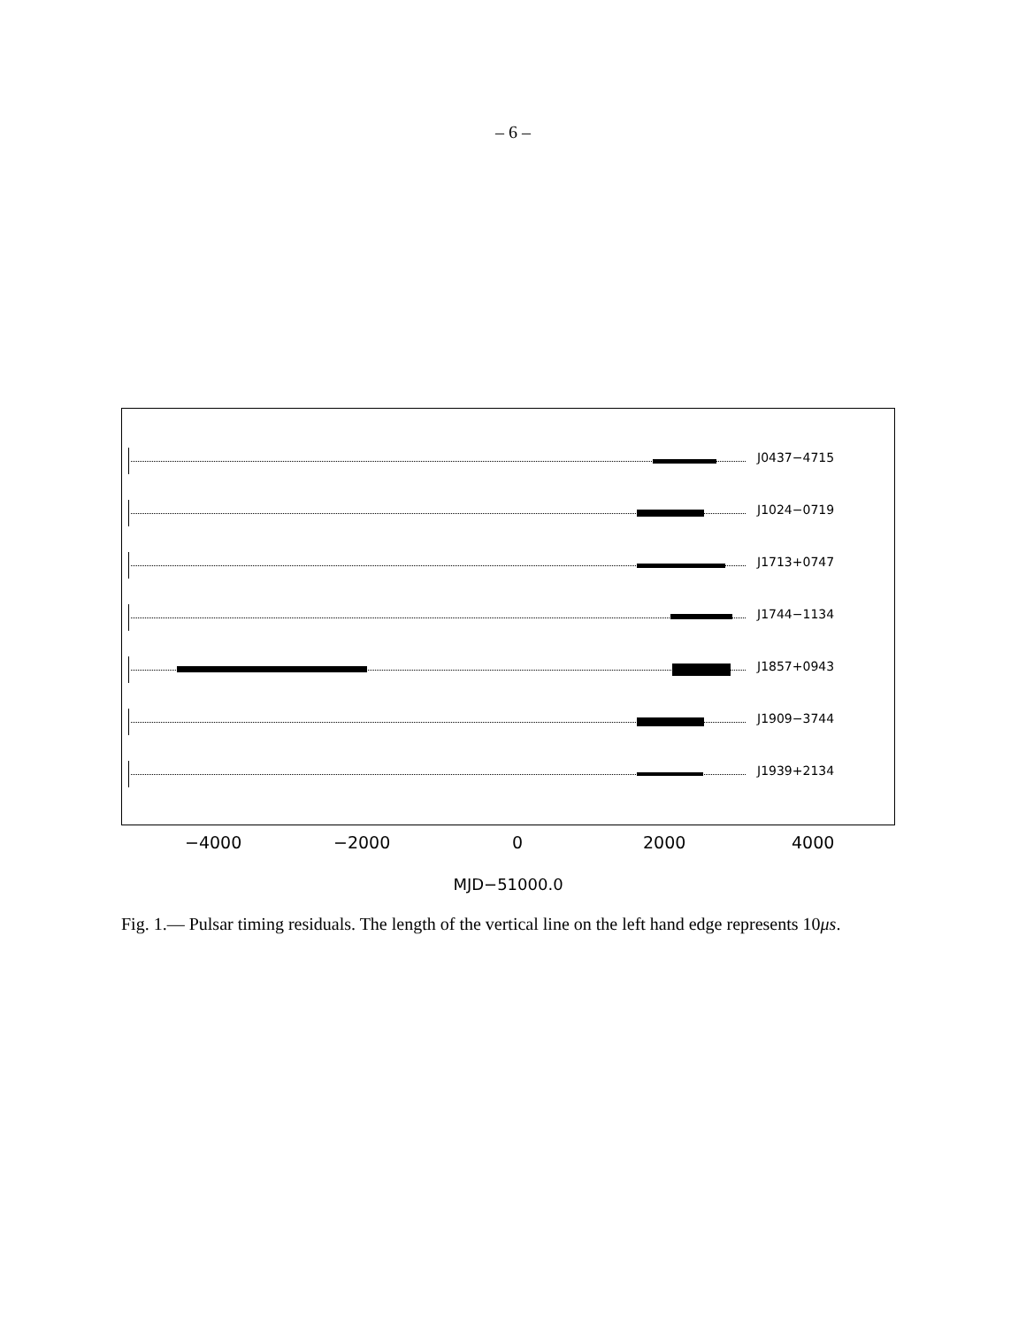– 6 –
J0437−4715
J1024−0719
J1713+0747
J1744−1134
J1857+0943
J1909−3744
J1939+2134
−4000 −2000 0 2000 4000
MJD−51000.0
Fig. 1.— Pulsar timing residuals. The length of the vertical line on the left hand edge represents 10μs.